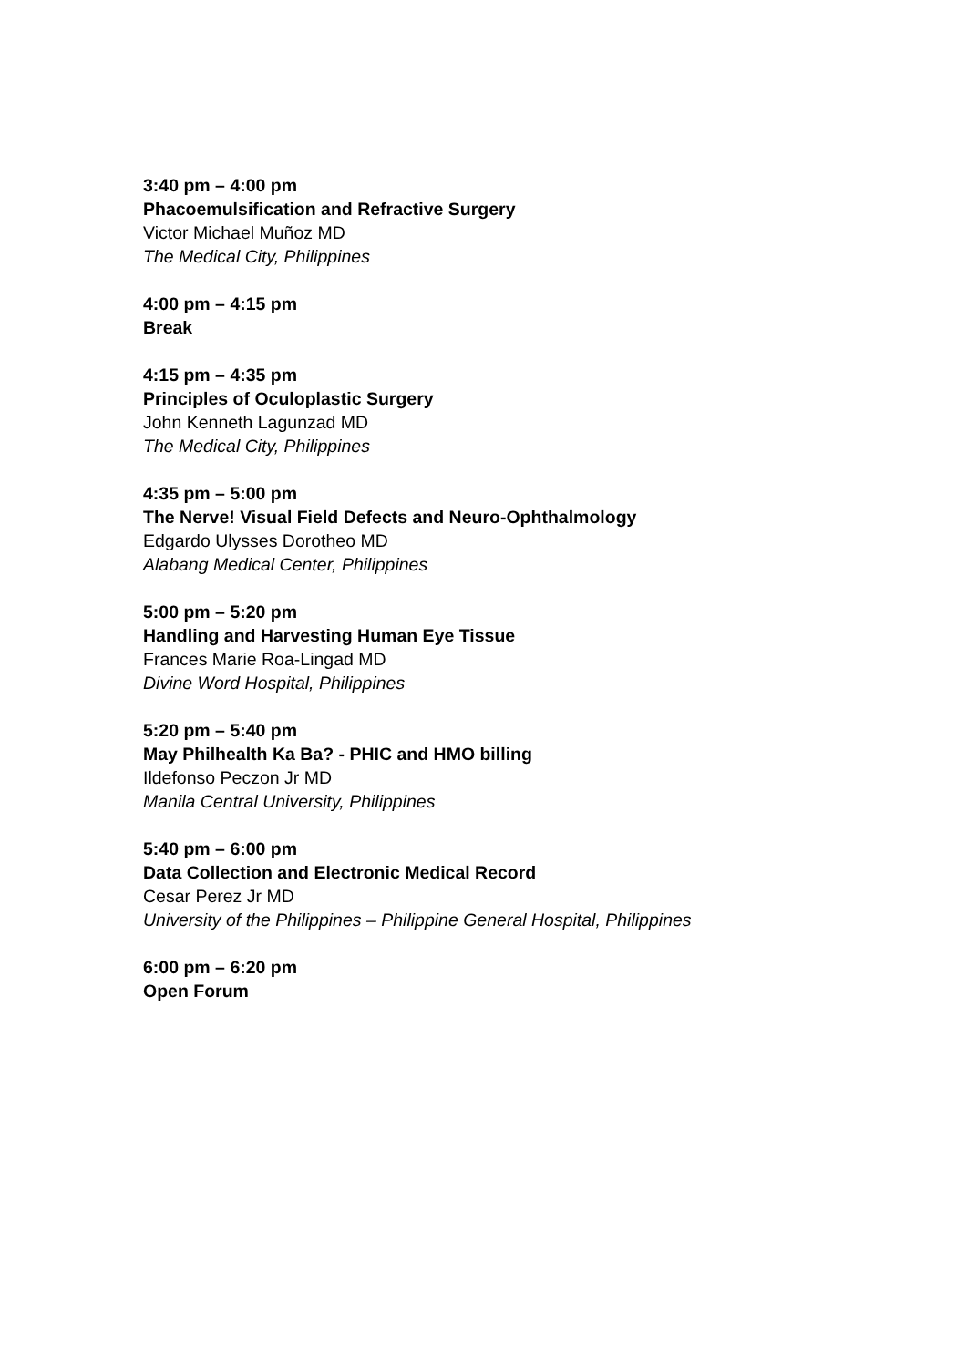3:40 pm – 4:00 pm
Phacoemulsification and Refractive Surgery
Victor Michael Muñoz MD
The Medical City, Philippines
4:00 pm – 4:15 pm
Break
4:15 pm – 4:35 pm
Principles of Oculoplastic Surgery
John Kenneth Lagunzad MD
The Medical City, Philippines
4:35 pm – 5:00 pm
The Nerve! Visual Field Defects and Neuro-Ophthalmology
Edgardo Ulysses Dorotheo MD
Alabang Medical Center, Philippines
5:00 pm – 5:20 pm
Handling and Harvesting Human Eye Tissue
Frances Marie Roa-Lingad MD
Divine Word Hospital, Philippines
5:20 pm – 5:40 pm
May Philhealth Ka Ba? - PHIC and HMO billing
Ildefonso Peczon Jr MD
Manila Central University, Philippines
5:40 pm – 6:00 pm
Data Collection and Electronic Medical Record
Cesar Perez Jr MD
University of the Philippines – Philippine General Hospital, Philippines
6:00 pm – 6:20 pm
Open Forum